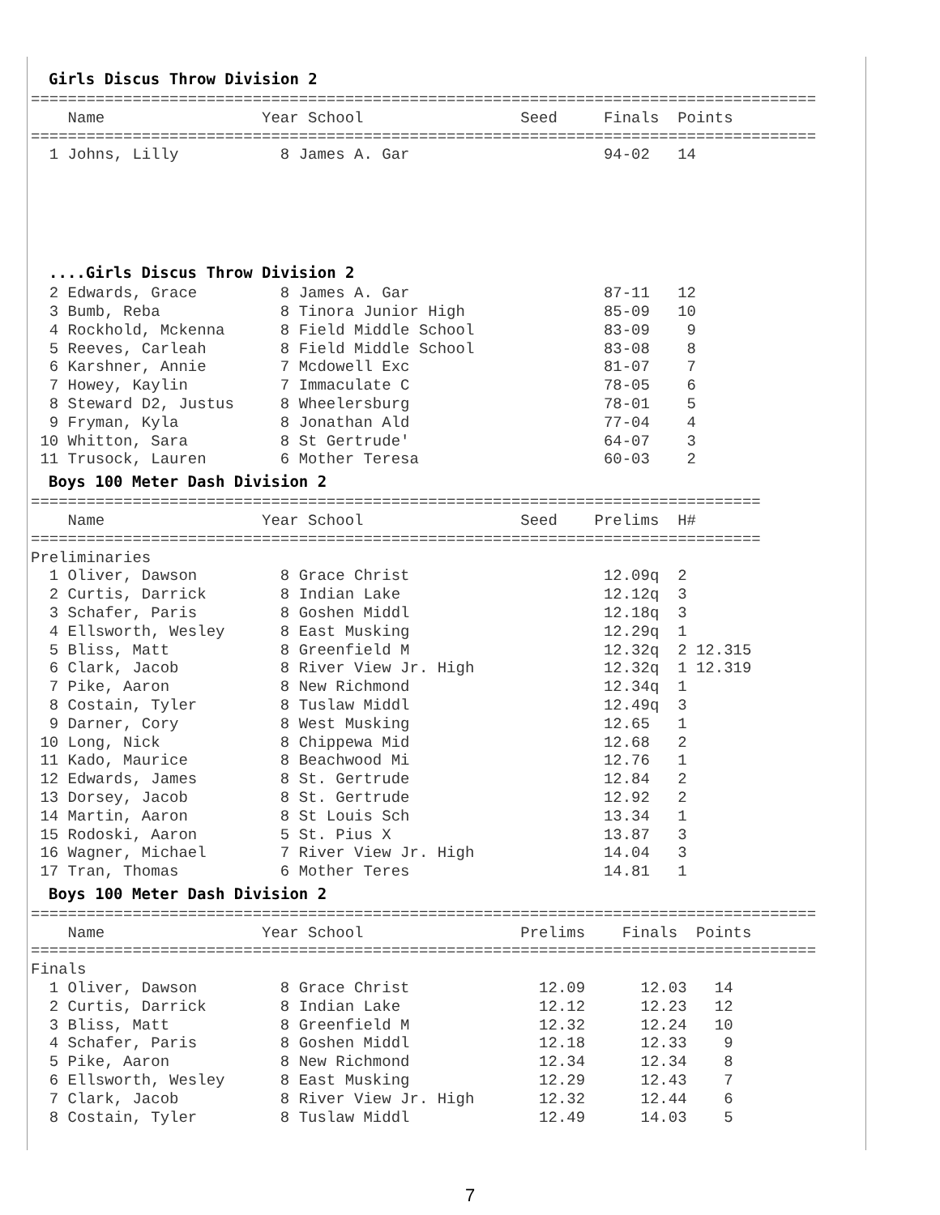Girls Discus Throw Division 2
=====================================================================================
    Name                 Year School                 Seed     Finals  Points
=====================================================================================
  1 Johns, Lilly           8 James A. Gar                     94-02   14
....Girls Discus Throw Division 2
  2 Edwards, Grace         8 James A. Gar                     87-11   12
  3 Bumb, Reba             8 Tinora Junior High               85-09   10
  4 Rockhold, Mckenna      8 Field Middle School              83-09    9
  5 Reeves, Carleah        8 Field Middle School              83-08    8
  6 Karshner, Annie        7 Mcdowell Exc                     81-07    7
  7 Howey, Kaylin          7 Immaculate C                     78-05    6
  8 Steward D2, Justus     8 Wheelersburg                     78-01    5
  9 Fryman, Kyla           8 Jonathan Ald                     77-04    4
 10 Whitton, Sara          8 St Gertrude'                     64-07    3
 11 Trusock, Lauren        6 Mother Teresa                    60-03    2
Boys 100 Meter Dash Division 2
===============================================================================
    Name                 Year School                 Seed    Prelims  H#
===============================================================================
Preliminaries
  1 Oliver, Dawson         8 Grace Christ                     12.09q  2
  2 Curtis, Darrick        8 Indian Lake                      12.12q  3
  3 Schafer, Paris         8 Goshen Middl                     12.18q  3
  4 Ellsworth, Wesley      8 East Musking                     12.29q  1
  5 Bliss, Matt            8 Greenfield M                     12.32q  2 12.315
  6 Clark, Jacob           8 River View Jr. High              12.32q  1 12.319
  7 Pike, Aaron            8 New Richmond                     12.34q  1
  8 Costain, Tyler         8 Tuslaw Middl                     12.49q  3
  9 Darner, Cory           8 West Musking                     12.65   1
 10 Long, Nick             8 Chippewa Mid                     12.68   2
 11 Kado, Maurice          8 Beachwood Mi                     12.76   1
 12 Edwards, James         8 St. Gertrude                     12.84   2
 13 Dorsey, Jacob          8 St. Gertrude                     12.92   2
 14 Martin, Aaron          8 St Louis Sch                     13.34   1
 15 Rodoski, Aaron         5 St. Pius X                       13.87   3
 16 Wagner, Michael        7 River View Jr. High              14.04   3
 17 Tran, Thomas           6 Mother Teres                     14.81   1
Boys 100 Meter Dash Division 2
=====================================================================================
    Name                 Year School                 Prelims    Finals  Points
=====================================================================================
Finals
  1 Oliver, Dawson         8 Grace Christ              12.09      12.03   14
  2 Curtis, Darrick        8 Indian Lake               12.12      12.23   12
  3 Bliss, Matt            8 Greenfield M              12.32      12.24   10
  4 Schafer, Paris         8 Goshen Middl              12.18      12.33    9
  5 Pike, Aaron            8 New Richmond              12.34      12.34    8
  6 Ellsworth, Wesley      8 East Musking              12.29      12.43    7
  7 Clark, Jacob           8 River View Jr. High       12.32      12.44    6
  8 Costain, Tyler         8 Tuslaw Middl              12.49      14.03    5
7